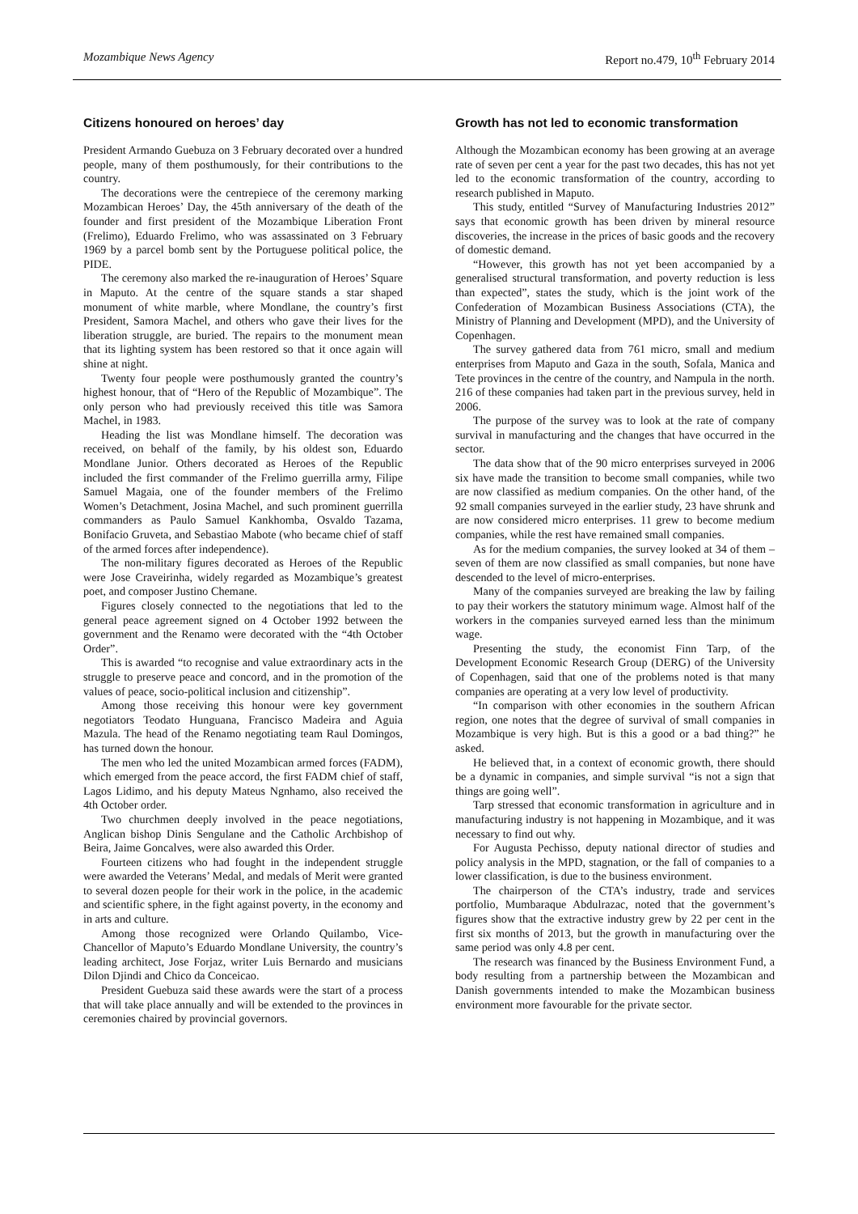Mozambique News Agency Report no.479, 10<sup>th</sup> February 2014
Citizens honoured on heroes’ day
President Armando Guebuza on 3 February decorated over a hundred people, many of them posthumously, for their contributions to the country.
The decorations were the centrepiece of the ceremony marking Mozambican Heroes’ Day, the 45th anniversary of the death of the founder and first president of the Mozambique Liberation Front (Frelimo), Eduardo Frelimo, who was assassinated on 3 February 1969 by a parcel bomb sent by the Portuguese political police, the PIDE.
The ceremony also marked the re-inauguration of Heroes’ Square in Maputo. At the centre of the square stands a star shaped monument of white marble, where Mondlane, the country’s first President, Samora Machel, and others who gave their lives for the liberation struggle, are buried. The repairs to the monument mean that its lighting system has been restored so that it once again will shine at night.
Twenty four people were posthumously granted the country’s highest honour, that of “Hero of the Republic of Mozambique”. The only person who had previously received this title was Samora Machel, in 1983.
Heading the list was Mondlane himself. The decoration was received, on behalf of the family, by his oldest son, Eduardo Mondlane Junior. Others decorated as Heroes of the Republic included the first commander of the Frelimo guerrilla army, Filipe Samuel Magaia, one of the founder members of the Frelimo Women’s Detachment, Josina Machel, and such prominent guerrilla commanders as Paulo Samuel Kankhomba, Osvaldo Tazama, Bonifacio Gruveta, and Sebastiao Mabote (who became chief of staff of the armed forces after independence).
The non-military figures decorated as Heroes of the Republic were Jose Craveirinha, widely regarded as Mozambique’s greatest poet, and composer Justino Chemane.
Figures closely connected to the negotiations that led to the general peace agreement signed on 4 October 1992 between the government and the Renamo were decorated with the “4th October Order”.
This is awarded “to recognise and value extraordinary acts in the struggle to preserve peace and concord, and in the promotion of the values of peace, socio-political inclusion and citizenship”.
Among those receiving this honour were key government negotiators Teodato Hunguana, Francisco Madeira and Aguia Mazula. The head of the Renamo negotiating team Raul Domingos, has turned down the honour.
The men who led the united Mozambican armed forces (FADM), which emerged from the peace accord, the first FADM chief of staff, Lagos Lidimo, and his deputy Mateus Ngnhamo, also received the 4th October order.
Two churchmen deeply involved in the peace negotiations, Anglican bishop Dinis Sengulane and the Catholic Archbishop of Beira, Jaime Goncalves, were also awarded this Order.
Fourteen citizens who had fought in the independent struggle were awarded the Veterans’ Medal, and medals of Merit were granted to several dozen people for their work in the police, in the academic and scientific sphere, in the fight against poverty, in the economy and in arts and culture.
Among those recognized were Orlando Quilambo, Vice-Chancellor of Maputo’s Eduardo Mondlane University, the country’s leading architect, Jose Forjaz, writer Luis Bernardo and musicians Dilon Djindi and Chico da Conceicao.
President Guebuza said these awards were the start of a process that will take place annually and will be extended to the provinces in ceremonies chaired by provincial governors.
Growth has not led to economic transformation
Although the Mozambican economy has been growing at an average rate of seven per cent a year for the past two decades, this has not yet led to the economic transformation of the country, according to research published in Maputo.
This study, entitled “Survey of Manufacturing Industries 2012” says that economic growth has been driven by mineral resource discoveries, the increase in the prices of basic goods and the recovery of domestic demand.
“However, this growth has not yet been accompanied by a generalised structural transformation, and poverty reduction is less than expected”, states the study, which is the joint work of the Confederation of Mozambican Business Associations (CTA), the Ministry of Planning and Development (MPD), and the University of Copenhagen.
The survey gathered data from 761 micro, small and medium enterprises from Maputo and Gaza in the south, Sofala, Manica and Tete provinces in the centre of the country, and Nampula in the north. 216 of these companies had taken part in the previous survey, held in 2006.
The purpose of the survey was to look at the rate of company survival in manufacturing and the changes that have occurred in the sector.
The data show that of the 90 micro enterprises surveyed in 2006 six have made the transition to become small companies, while two are now classified as medium companies. On the other hand, of the 92 small companies surveyed in the earlier study, 23 have shrunk and are now considered micro enterprises. 11 grew to become medium companies, while the rest have remained small companies.
As for the medium companies, the survey looked at 34 of them – seven of them are now classified as small companies, but none have descended to the level of micro-enterprises.
Many of the companies surveyed are breaking the law by failing to pay their workers the statutory minimum wage. Almost half of the workers in the companies surveyed earned less than the minimum wage.
Presenting the study, the economist Finn Tarp, of the Development Economic Research Group (DERG) of the University of Copenhagen, said that one of the problems noted is that many companies are operating at a very low level of productivity.
“In comparison with other economies in the southern African region, one notes that the degree of survival of small companies in Mozambique is very high. But is this a good or a bad thing?” he asked.
He believed that, in a context of economic growth, there should be a dynamic in companies, and simple survival “is not a sign that things are going well”.
Tarp stressed that economic transformation in agriculture and in manufacturing industry is not happening in Mozambique, and it was necessary to find out why.
For Augusta Pechisso, deputy national director of studies and policy analysis in the MPD, stagnation, or the fall of companies to a lower classification, is due to the business environment.
The chairperson of the CTA’s industry, trade and services portfolio, Mumbaraque Abdulrazac, noted that the government’s figures show that the extractive industry grew by 22 per cent in the first six months of 2013, but the growth in manufacturing over the same period was only 4.8 per cent.
The research was financed by the Business Environment Fund, a body resulting from a partnership between the Mozambican and Danish governments intended to make the Mozambican business environment more favourable for the private sector.